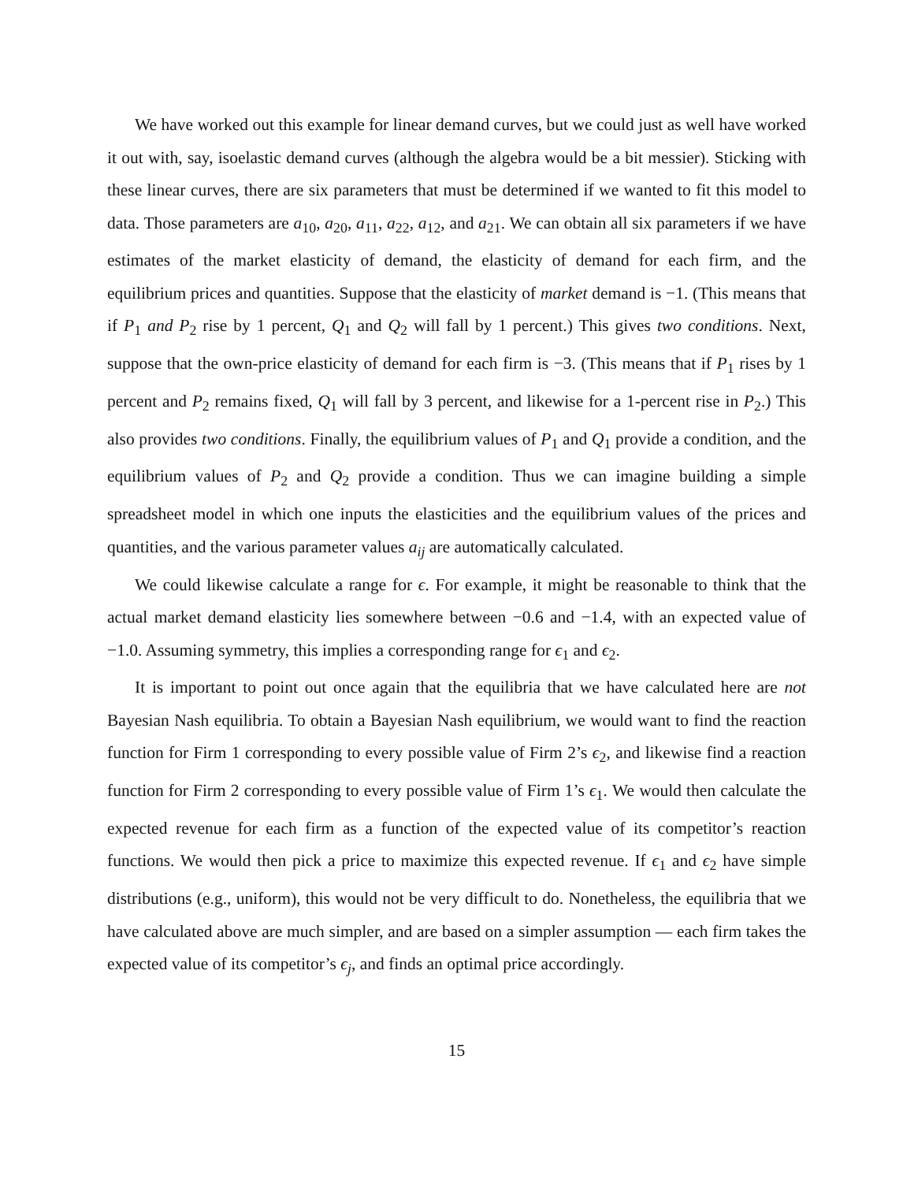We have worked out this example for linear demand curves, but we could just as well have worked it out with, say, isoelastic demand curves (although the algebra would be a bit messier). Sticking with these linear curves, there are six parameters that must be determined if we wanted to fit this model to data. Those parameters are a<sub>10</sub>, a<sub>20</sub>, a<sub>11</sub>, a<sub>22</sub>, a<sub>12</sub>, and a<sub>21</sub>. We can obtain all six parameters if we have estimates of the market elasticity of demand, the elasticity of demand for each firm, and the equilibrium prices and quantities. Suppose that the elasticity of market demand is −1. (This means that if P<sub>1</sub> and P<sub>2</sub> rise by 1 percent, Q<sub>1</sub> and Q<sub>2</sub> will fall by 1 percent.) This gives two conditions. Next, suppose that the own-price elasticity of demand for each firm is −3. (This means that if P<sub>1</sub> rises by 1 percent and P<sub>2</sub> remains fixed, Q<sub>1</sub> will fall by 3 percent, and likewise for a 1-percent rise in P<sub>2</sub>.) This also provides two conditions. Finally, the equilibrium values of P<sub>1</sub> and Q<sub>1</sub> provide a condition, and the equilibrium values of P<sub>2</sub> and Q<sub>2</sub> provide a condition. Thus we can imagine building a simple spreadsheet model in which one inputs the elasticities and the equilibrium values of the prices and quantities, and the various parameter values a<sub>ij</sub> are automatically calculated.
We could likewise calculate a range for ϵ. For example, it might be reasonable to think that the actual market demand elasticity lies somewhere between −0.6 and −1.4, with an expected value of −1.0. Assuming symmetry, this implies a corresponding range for ϵ<sub>1</sub> and ϵ<sub>2</sub>.
It is important to point out once again that the equilibria that we have calculated here are not Bayesian Nash equilibria. To obtain a Bayesian Nash equilibrium, we would want to find the reaction function for Firm 1 corresponding to every possible value of Firm 2’s ϵ<sub>2</sub>, and likewise find a reaction function for Firm 2 corresponding to every possible value of Firm 1’s ϵ<sub>1</sub>. We would then calculate the expected revenue for each firm as a function of the expected value of its competitor’s reaction functions. We would then pick a price to maximize this expected revenue. If ϵ<sub>1</sub> and ϵ<sub>2</sub> have simple distributions (e.g., uniform), this would not be very difficult to do. Nonetheless, the equilibria that we have calculated above are much simpler, and are based on a simpler assumption — each firm takes the expected value of its competitor’s ϵ<sub>j</sub>, and finds an optimal price accordingly.
15